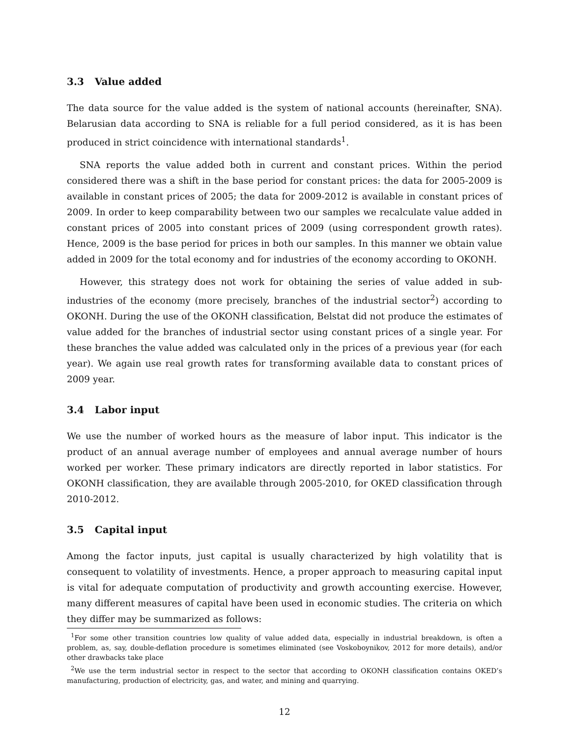3.3 Value added
The data source for the value added is the system of national accounts (hereinafter, SNA). Belarusian data according to SNA is reliable for a full period considered, as it is has been produced in strict coincidence with international standards<sup>1</sup>.
SNA reports the value added both in current and constant prices. Within the period considered there was a shift in the base period for constant prices: the data for 2005-2009 is available in constant prices of 2005; the data for 2009-2012 is available in constant prices of 2009. In order to keep comparability between two our samples we recalculate value added in constant prices of 2005 into constant prices of 2009 (using correspondent growth rates). Hence, 2009 is the base period for prices in both our samples. In this manner we obtain value added in 2009 for the total economy and for industries of the economy according to OKONH.
However, this strategy does not work for obtaining the series of value added in sub-industries of the economy (more precisely, branches of the industrial sector<sup>2</sup>) according to OKONH. During the use of the OKONH classification, Belstat did not produce the estimates of value added for the branches of industrial sector using constant prices of a single year. For these branches the value added was calculated only in the prices of a previous year (for each year). We again use real growth rates for transforming available data to constant prices of 2009 year.
3.4 Labor input
We use the number of worked hours as the measure of labor input. This indicator is the product of an annual average number of employees and annual average number of hours worked per worker. These primary indicators are directly reported in labor statistics. For OKONH classification, they are available through 2005-2010, for OKED classification through 2010-2012.
3.5 Capital input
Among the factor inputs, just capital is usually characterized by high volatility that is consequent to volatility of investments. Hence, a proper approach to measuring capital input is vital for adequate computation of productivity and growth accounting exercise. However, many different measures of capital have been used in economic studies. The criteria on which they differ may be summarized as follows:
<sup>1</sup> For some other transition countries low quality of value added data, especially in industrial breakdown, is often a problem, as, say, double-deflation procedure is sometimes eliminated (see Voskoboynikov, 2012 for more details), and/or other drawbacks take place
<sup>2</sup> We use the term industrial sector in respect to the sector that according to OKONH classification contains OKED’s manufacturing, production of electricity, gas, and water, and mining and quarrying.
12